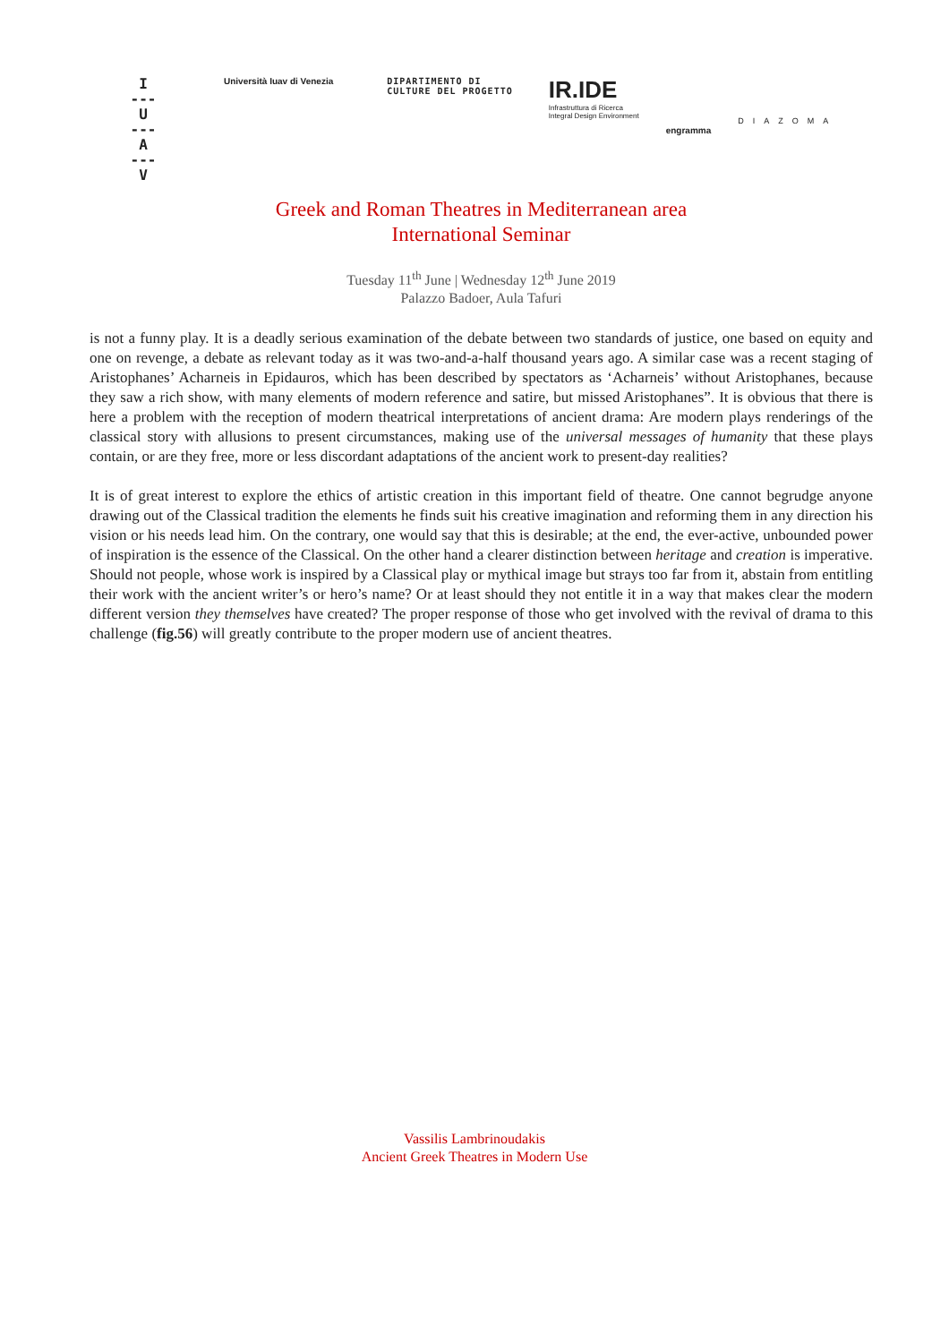I
---
U
---
A
---
V
Università Iuav di Venezia DIPARTIMENTO DI
CULTURE DEL PROGETTO
IR.IDE
Infrastruttura di Ricerca
Integral Design Environment
engramma
DIAZOMA
Greek and Roman Theatres in Mediterranean area
International Seminar
Tuesday 11<sup>th</sup> June | Wednesday 12<sup>th</sup> June 2019
Palazzo Badoer, Aula Tafuri
is not a funny play. It is a deadly serious examination of the debate between two standards of justice, one based on equity and one on revenge, a debate as relevant today as it was two-and-a-half thousand years ago. A similar case was a recent staging of Aristophanes’ Acharneis in Epidauros, which has been described by spectators as ‘Acharneis’ without Aristophanes, because they saw a rich show, with many elements of modern reference and satire, but missed Aristophanes”. It is obvious that there is here a problem with the reception of modern theatrical interpretations of ancient drama: Are modern plays renderings of the classical story with allusions to present circumstances, making use of the universal messages of humanity that these plays contain, or are they free, more or less discordant adaptations of the ancient work to present-day realities?
It is of great interest to explore the ethics of artistic creation in this important field of theatre. One cannot begrudge anyone drawing out of the Classical tradition the elements he finds suit his creative imagination and reforming them in any direction his vision or his needs lead him. On the contrary, one would say that this is desirable; at the end, the ever-active, unbounded power of inspiration is the essence of the Classical. On the other hand a clearer distinction between heritage and creation is imperative. Should not people, whose work is inspired by a Classical play or mythical image but strays too far from it, abstain from entitling their work with the ancient writer’s or hero’s name? Or at least should they not entitle it in a way that makes clear the modern different version they themselves have created? The proper response of those who get involved with the revival of drama to this challenge (fig.56) will greatly contribute to the proper modern use of ancient theatres.
Vassilis Lambrinoudakis
Ancient Greek Theatres in Modern Use